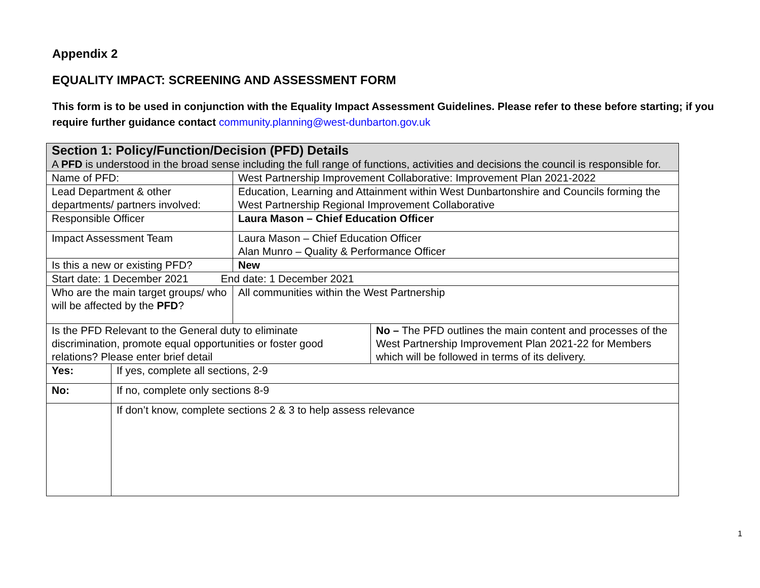Appendix 2
EQUALITY IMPACT: SCREENING AND ASSESSMENT FORM
This form is to be used in conjunction with the Equality Impact Assessment Guidelines. Please refer to these before starting; if you require further guidance contact community.planning@west-dunbarton.gov.uk
| Section 1: Policy/Function/Decision (PFD) Details A PFD is understood in the broad sense including the full range of functions, activities and decisions the council is responsible for. | | | |
| Name of PFD: | | West Partnership Improvement Collaborative: Improvement Plan 2021-2022 | |
| Lead Department & other departments/ partners involved: | | Education, Learning and Attainment within West Dunbartonshire and Councils forming the West Partnership Regional Improvement Collaborative | |
| Responsible Officer | | Laura Mason – Chief Education Officer | |
| Impact Assessment Team | | Laura Mason – Chief Education Officer Alan Munro – Quality & Performance Officer | |
| Is this a new or existing PFD? | | New | |
| Start date: 1 December 2021 End date: 1 December 2021 | | | |
| Who are the main target groups/ who will be affected by the PFD ? | | All communities within the West Partnership | |
| Is the PFD Relevant to the General duty to eliminate discrimination, promote equal opportunities or foster good relations? Please enter brief detail | | | No – The PFD outlines the main content and processes of the West Partnership Improvement Plan 2021-22 for Members which will be followed in terms of its delivery. |
| Yes: | If yes, complete all sections, 2-9 | | |
| No: | If no, complete only sections 8-9 | | |
| | If don’t know, complete sections 2 & 3 to help assess relevance | | |
1